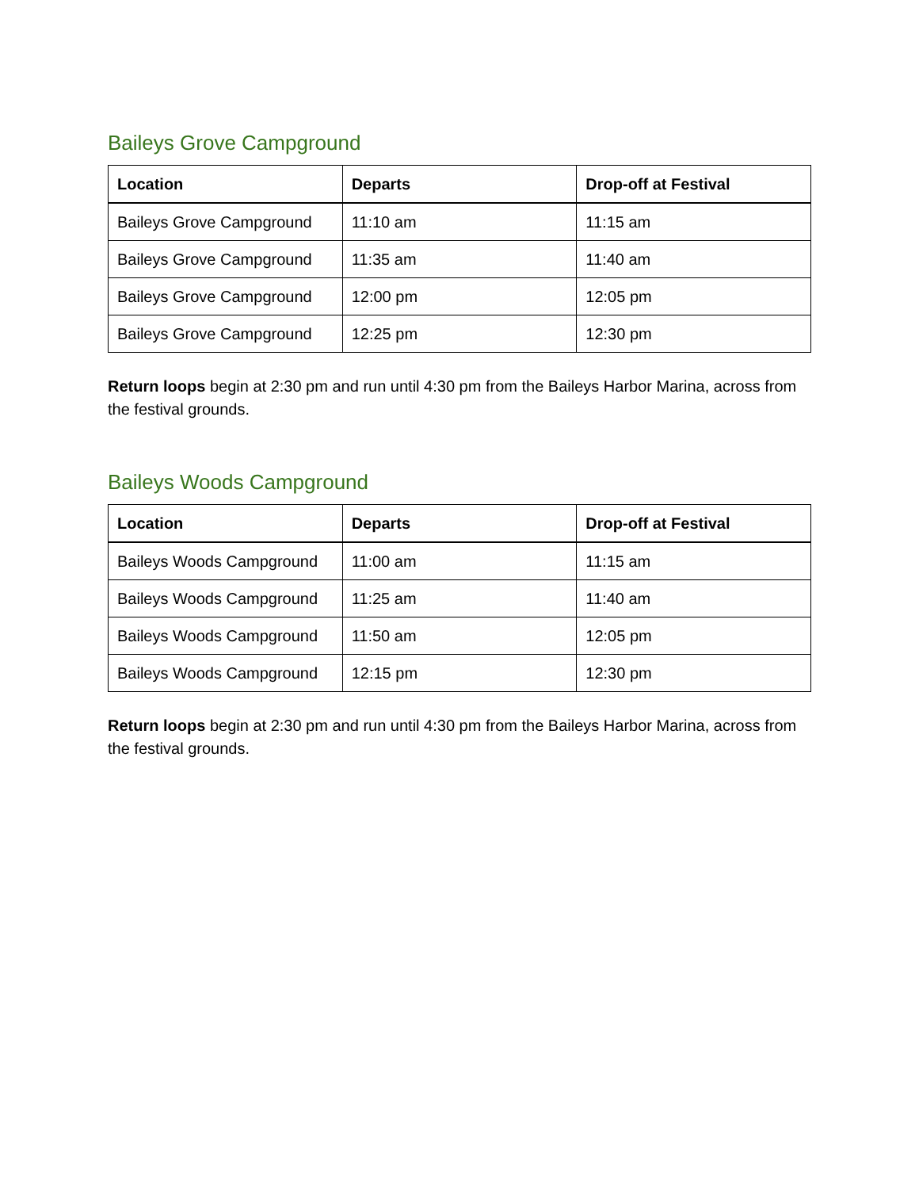Baileys Grove Campground
| Location | Departs | Drop-off at Festival |
| --- | --- | --- |
| Baileys Grove Campground | 11:10 am | 11:15 am |
| Baileys Grove Campground | 11:35 am | 11:40 am |
| Baileys Grove Campground | 12:00 pm | 12:05 pm |
| Baileys Grove Campground | 12:25 pm | 12:30 pm |
Return loops begin at 2:30 pm and run until 4:30 pm from the Baileys Harbor Marina, across from the festival grounds.
Baileys Woods Campground
| Location | Departs | Drop-off at Festival |
| --- | --- | --- |
| Baileys Woods Campground | 11:00 am | 11:15 am |
| Baileys Woods Campground | 11:25 am | 11:40 am |
| Baileys Woods Campground | 11:50 am | 12:05 pm |
| Baileys Woods Campground | 12:15 pm | 12:30 pm |
Return loops begin at 2:30 pm and run until 4:30 pm from the Baileys Harbor Marina, across from the festival grounds.